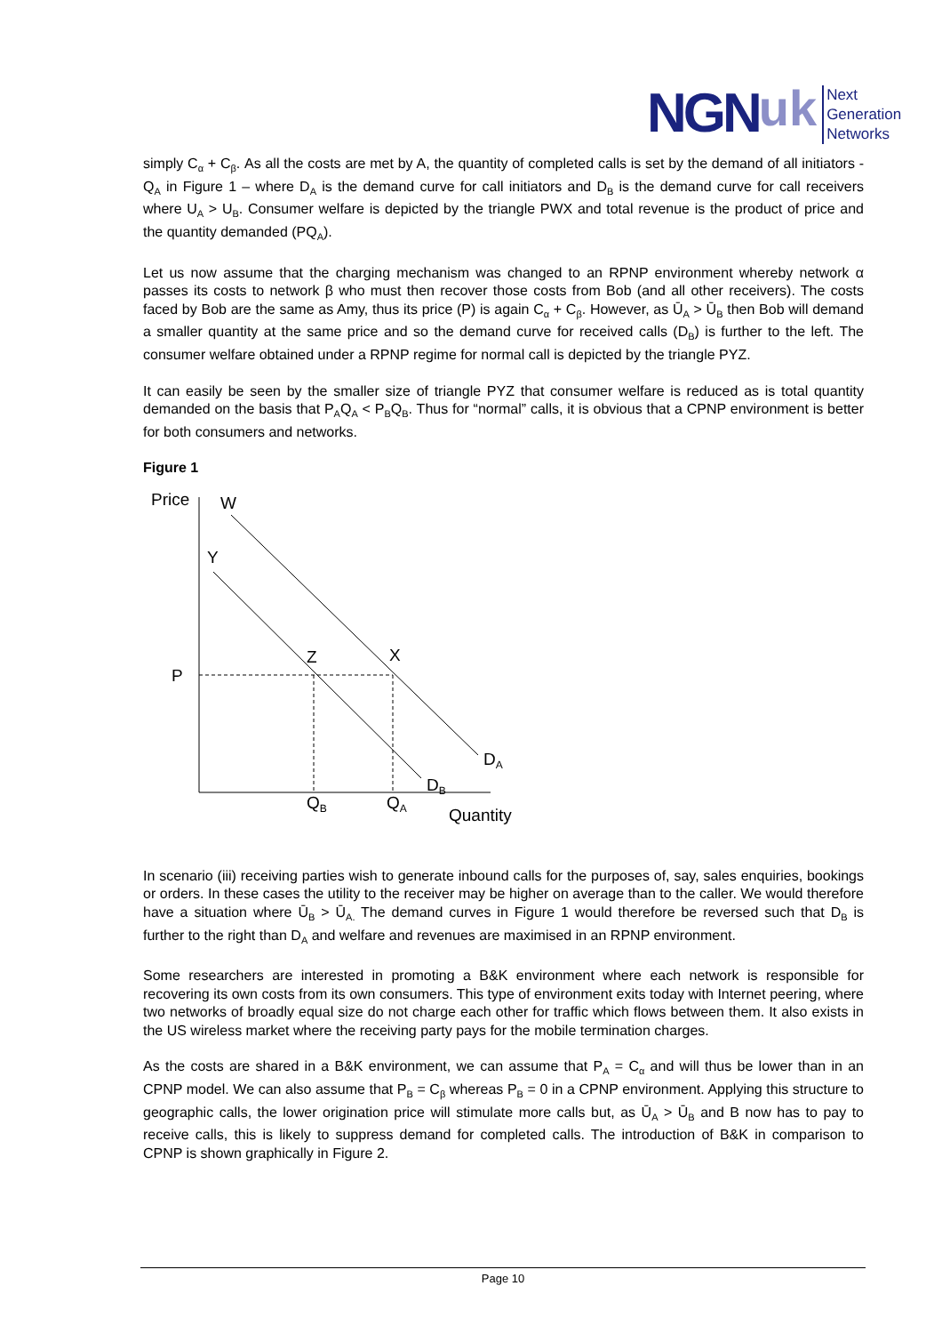NGN uk
Next
Generation
Networks
simply C<sub>α</sub> + C<sub>β</sub>. As all the costs are met by A, the quantity of completed calls is set by the demand of all initiators - Q<sub>A</sub> in Figure 1 – where D<sub>A</sub> is the demand curve for call initiators and D<sub>B</sub> is the demand curve for call receivers where U<sub>A</sub> > U<sub>B</sub>. Consumer welfare is depicted by the triangle PWX and total revenue is the product of price and the quantity demanded (PQ<sub>A</sub>).
Let us now assume that the charging mechanism was changed to an RPNP environment whereby network α passes its costs to network β who must then recover those costs from Bob (and all other receivers). The costs faced by Bob are the same as Amy, thus its price (P) is again C<sub>α</sub> + C<sub>β</sub>. However, as Ū<sub>A</sub> > Ū<sub>B</sub> then Bob will demand a smaller quantity at the same price and so the demand curve for received calls (D<sub>B</sub>) is further to the left. The consumer welfare obtained under a RPNP regime for normal call is depicted by the triangle PYZ.
It can easily be seen by the smaller size of triangle PYZ that consumer welfare is reduced as is total quantity demanded on the basis that P<sub>A</sub>Q<sub>A</sub> < P<sub>B</sub>Q<sub>B</sub>. Thus for “normal” calls, it is obvious that a CPNP environment is better for both consumers and networks.
Figure 1
Price
W
Y
Z
X
P
DA
DB
QB
QA
Quantity
In scenario (iii) receiving parties wish to generate inbound calls for the purposes of, say, sales enquiries, bookings or orders. In these cases the utility to the receiver may be higher on average than to the caller. We would therefore have a situation where Ū<sub>B</sub> > Ū<sub>A.</sub> The demand curves in Figure 1 would therefore be reversed such that D<sub>B</sub> is further to the right than D<sub>A</sub> and welfare and revenues are maximised in an RPNP environment.
Some researchers are interested in promoting a B&K environment where each network is responsible for recovering its own costs from its own consumers. This type of environment exits today with Internet peering, where two networks of broadly equal size do not charge each other for traffic which flows between them. It also exists in the US wireless market where the receiving party pays for the mobile termination charges.
As the costs are shared in a B&K environment, we can assume that P<sub>A</sub> = C<sub>α</sub> and will thus be lower than in an CPNP model. We can also assume that P<sub>B</sub> = C<sub>β</sub> whereas P<sub>B</sub> = 0 in a CPNP environment. Applying this structure to geographic calls, the lower origination price will stimulate more calls but, as Ū<sub>A</sub> > Ū<sub>B</sub> and B now has to pay to receive calls, this is likely to suppress demand for completed calls. The introduction of B&K in comparison to CPNP is shown graphically in Figure 2.
Page 10